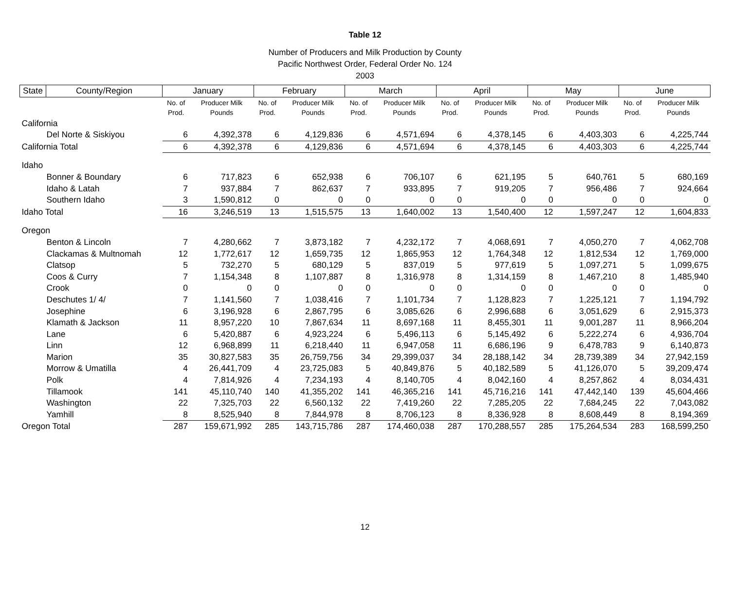Table 12
Number of Producers and Milk Production by County
Pacific Northwest Order, Federal Order No. 124
2003
| State | County/Region | January | | February | | March | | April | | May | | June | |
| --- | --- | --- | --- | --- | --- | --- | --- | --- | --- | --- | --- | --- | --- |
| | | No. of Prod. | Producer Milk Pounds | No. of Prod. | Producer Milk Pounds | No. of Prod. | Producer Milk Pounds | No. of Prod. | Producer Milk Pounds | No. of Prod. | Producer Milk Pounds | No. of Prod. | Producer Milk Pounds |
| California | | | | | | | | | | | | | |
| Del Norte & Siskiyou | | 6 | 4,392,378 | 6 | 4,129,836 | 6 | 4,571,694 | 6 | 4,378,145 | 6 | 4,403,303 | 6 | 4,225,744 |
| California Total | | 6 | 4,392,378 | 6 | 4,129,836 | 6 | 4,571,694 | 6 | 4,378,145 | 6 | 4,403,303 | 6 | 4,225,744 |
| Idaho | | | | | | | | | | | | | |
| Bonner & Boundary | | 6 | 717,823 | 6 | 652,938 | 6 | 706,107 | 6 | 621,195 | 5 | 640,761 | 5 | 680,169 |
| Idaho & Latah | | 7 | 937,884 | 7 | 862,637 | 7 | 933,895 | 7 | 919,205 | 7 | 956,486 | 7 | 924,664 |
| Southern Idaho | | 3 | 1,590,812 | 0 | 0 | 0 | 0 | 0 | 0 | 0 | 0 | 0 | 0 |
| Idaho Total | | 16 | 3,246,519 | 13 | 1,515,575 | 13 | 1,640,002 | 13 | 1,540,400 | 12 | 1,597,247 | 12 | 1,604,833 |
| Oregon | | | | | | | | | | | | | |
| Benton & Lincoln | | 7 | 4,280,662 | 7 | 3,873,182 | 7 | 4,232,172 | 7 | 4,068,691 | 7 | 4,050,270 | 7 | 4,062,708 |
| Clackamas & Multnomah | | 12 | 1,772,617 | 12 | 1,659,735 | 12 | 1,865,953 | 12 | 1,764,348 | 12 | 1,812,534 | 12 | 1,769,000 |
| Clatsop | | 5 | 732,270 | 5 | 680,129 | 5 | 837,019 | 5 | 977,619 | 5 | 1,097,271 | 5 | 1,099,675 |
| Coos & Curry | | 7 | 1,154,348 | 8 | 1,107,887 | 8 | 1,316,978 | 8 | 1,314,159 | 8 | 1,467,210 | 8 | 1,485,940 |
| Crook | | 0 | 0 | 0 | 0 | 0 | 0 | 0 | 0 | 0 | 0 | 0 | 0 |
| Deschutes 1/ 4/ | | 7 | 1,141,560 | 7 | 1,038,416 | 7 | 1,101,734 | 7 | 1,128,823 | 7 | 1,225,121 | 7 | 1,194,792 |
| Josephine | | 6 | 3,196,928 | 6 | 2,867,795 | 6 | 3,085,626 | 6 | 2,996,688 | 6 | 3,051,629 | 6 | 2,915,373 |
| Klamath & Jackson | | 11 | 8,957,220 | 10 | 7,867,634 | 11 | 8,697,168 | 11 | 8,455,301 | 11 | 9,001,287 | 11 | 8,966,204 |
| Lane | | 6 | 5,420,887 | 6 | 4,923,224 | 6 | 5,496,113 | 6 | 5,145,492 | 6 | 5,222,274 | 6 | 4,936,704 |
| Linn | | 12 | 6,968,899 | 11 | 6,218,440 | 11 | 6,947,058 | 11 | 6,686,196 | 9 | 6,478,783 | 9 | 6,140,873 |
| Marion | | 35 | 30,827,583 | 35 | 26,759,756 | 34 | 29,399,037 | 34 | 28,188,142 | 34 | 28,739,389 | 34 | 27,942,159 |
| Morrow & Umatilla | | 4 | 26,441,709 | 4 | 23,725,083 | 5 | 40,849,876 | 5 | 40,182,589 | 5 | 41,126,070 | 5 | 39,209,474 |
| Polk | | 4 | 7,814,926 | 4 | 7,234,193 | 4 | 8,140,705 | 4 | 8,042,160 | 4 | 8,257,862 | 4 | 8,034,431 |
| Tillamook | | 141 | 45,110,740 | 140 | 41,355,202 | 141 | 46,365,216 | 141 | 45,716,216 | 141 | 47,442,140 | 139 | 45,604,466 |
| Washington | | 22 | 7,325,703 | 22 | 6,560,132 | 22 | 7,419,260 | 22 | 7,285,205 | 22 | 7,684,245 | 22 | 7,043,082 |
| Yamhill | | 8 | 8,525,940 | 8 | 7,844,978 | 8 | 8,706,123 | 8 | 8,336,928 | 8 | 8,608,449 | 8 | 8,194,369 |
| Oregon Total | | 287 | 159,671,992 | 285 | 143,715,786 | 287 | 174,460,038 | 287 | 170,288,557 | 285 | 175,264,534 | 283 | 168,599,250 |
12